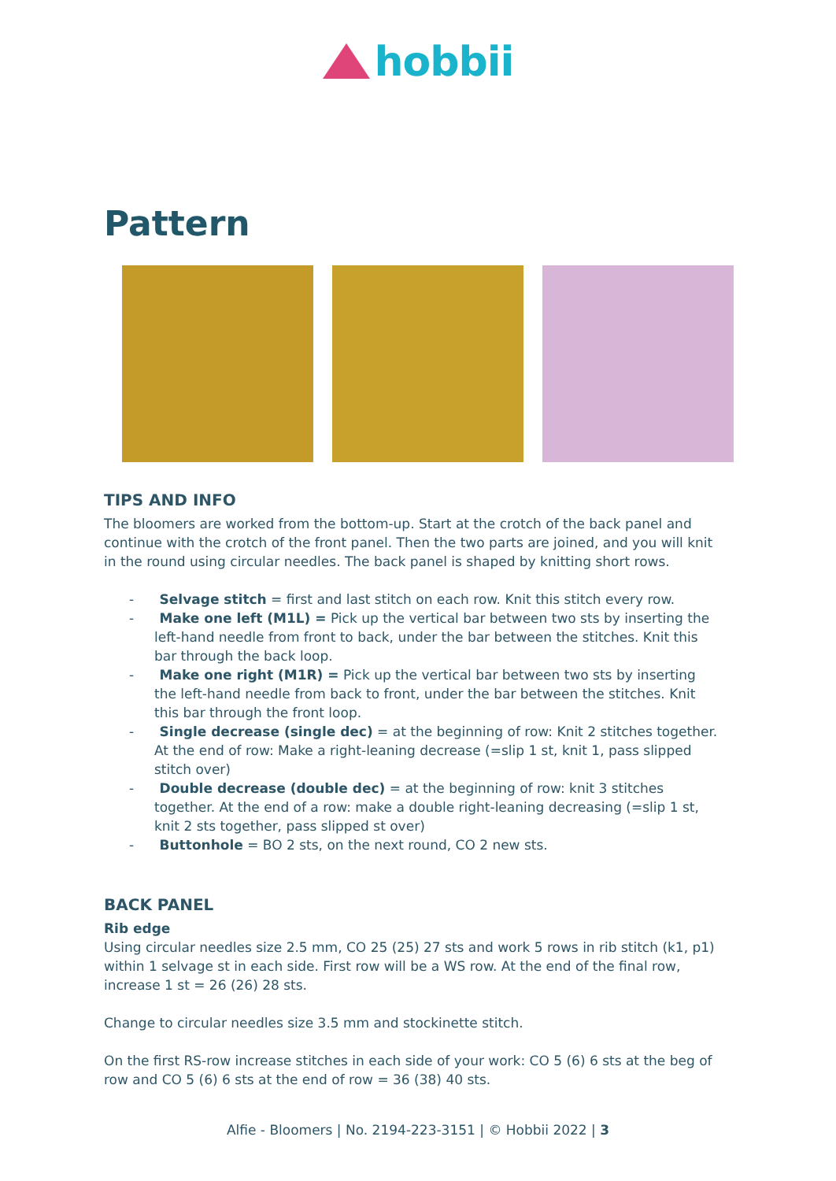hobbii
Pattern
TIPS AND INFO
The bloomers are worked from the bottom-up. Start at the crotch of the back panel and continue with the crotch of the front panel. Then the two parts are joined, and you will knit in the round using circular needles. The back panel is shaped by knitting short rows.
- Selvage stitch = first and last stitch on each row. Knit this stitch every row.
- Make one left (M1L) = Pick up the vertical bar between two sts by inserting the left-hand needle from front to back, under the bar between the stitches. Knit this bar through the back loop.
- Make one right (M1R) = Pick up the vertical bar between two sts by inserting the left-hand needle from back to front, under the bar between the stitches. Knit this bar through the front loop.
- Single decrease (single dec) = at the beginning of row: Knit 2 stitches together. At the end of row: Make a right-leaning decrease (=slip 1 st, knit 1, pass slipped stitch over)
- Double decrease (double dec) = at the beginning of row: knit 3 stitches together. At the end of a row: make a double right-leaning decreasing (=slip 1 st, knit 2 sts together, pass slipped st over)
- Buttonhole = BO 2 sts, on the next round, CO 2 new sts.
BACK PANEL
Rib edge
Using circular needles size 2.5 mm, CO 25 (25) 27 sts and work 5 rows in rib stitch (k1, p1) within 1 selvage st in each side. First row will be a WS row. At the end of the final row, increase 1 st = 26 (26) 28 sts.
Change to circular needles size 3.5 mm and stockinette stitch.
On the first RS-row increase stitches in each side of your work: CO 5 (6) 6 sts at the beg of row and CO 5 (6) 6 sts at the end of row = 36 (38) 40 sts.
Alfie - Bloomers | No. 2194-223-3151 | © Hobbii 2022 | 3